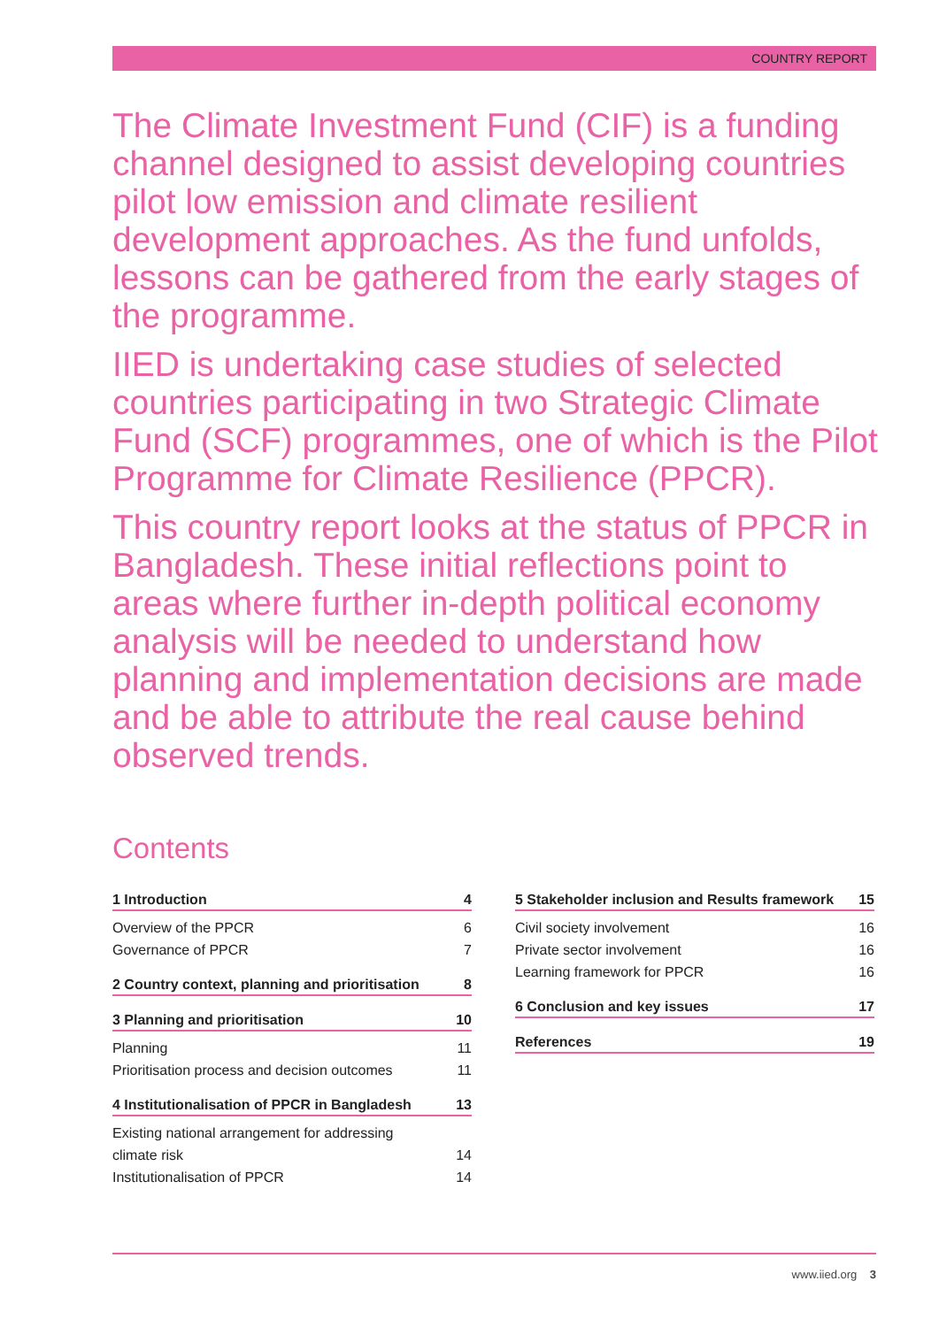COUNTRY REPORT
The Climate Investment Fund (CIF) is a funding channel designed to assist developing countries pilot low emission and climate resilient development approaches. As the fund unfolds, lessons can be gathered from the early stages of the programme.
IIED is undertaking case studies of selected countries participating in two Strategic Climate Fund (SCF) programmes, one of which is the Pilot Programme for Climate Resilience (PPCR).
This country report looks at the status of PPCR in Bangladesh. These initial reflections point to areas where further in-depth political economy analysis will be needed to understand how planning and implementation decisions are made and be able to attribute the real cause behind observed trends.
Contents
1 Introduction 4
Overview of the PPCR 6
Governance of PPCR 7
2 Country context, planning and prioritisation 8
3 Planning and prioritisation 10
Planning 11
Prioritisation process and decision outcomes 11
4 Institutionalisation of PPCR in Bangladesh 13
Existing national arrangement for addressing
climate risk 14
Institutionalisation of PPCR 14
5 Stakeholder inclusion and Results framework 15
Civil society involvement 16
Private sector involvement 16
Learning framework for PPCR 16
6 Conclusion and key issues 17
References 19
www.iied.org 3